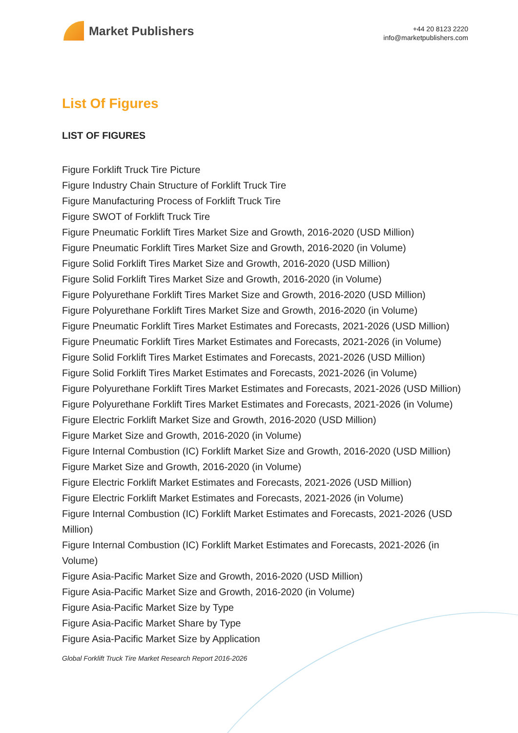Market Publishers
+44 20 8123 2220
info@marketpublishers.com
List Of Figures
LIST OF FIGURES
Figure Forklift Truck Tire Picture
Figure Industry Chain Structure of Forklift Truck Tire
Figure Manufacturing Process of Forklift Truck Tire
Figure SWOT of Forklift Truck Tire
Figure Pneumatic Forklift Tires Market Size and Growth, 2016-2020 (USD Million)
Figure Pneumatic Forklift Tires Market Size and Growth, 2016-2020 (in Volume)
Figure Solid Forklift Tires Market Size and Growth, 2016-2020 (USD Million)
Figure Solid Forklift Tires Market Size and Growth, 2016-2020 (in Volume)
Figure Polyurethane Forklift Tires Market Size and Growth, 2016-2020 (USD Million)
Figure Polyurethane Forklift Tires Market Size and Growth, 2016-2020 (in Volume)
Figure Pneumatic Forklift Tires Market Estimates and Forecasts, 2021-2026 (USD Million)
Figure Pneumatic Forklift Tires Market Estimates and Forecasts, 2021-2026 (in Volume)
Figure Solid Forklift Tires Market Estimates and Forecasts, 2021-2026 (USD Million)
Figure Solid Forklift Tires Market Estimates and Forecasts, 2021-2026 (in Volume)
Figure Polyurethane Forklift Tires Market Estimates and Forecasts, 2021-2026 (USD Million)
Figure Polyurethane Forklift Tires Market Estimates and Forecasts, 2021-2026 (in Volume)
Figure Electric Forklift Market Size and Growth, 2016-2020 (USD Million)
Figure Market Size and Growth, 2016-2020 (in Volume)
Figure Internal Combustion (IC) Forklift Market Size and Growth, 2016-2020 (USD Million)
Figure Market Size and Growth, 2016-2020 (in Volume)
Figure Electric Forklift Market Estimates and Forecasts, 2021-2026 (USD Million)
Figure Electric Forklift Market Estimates and Forecasts, 2021-2026 (in Volume)
Figure Internal Combustion (IC) Forklift Market Estimates and Forecasts, 2021-2026 (USD Million)
Figure Internal Combustion (IC) Forklift Market Estimates and Forecasts, 2021-2026 (in Volume)
Figure Asia-Pacific Market Size and Growth, 2016-2020 (USD Million)
Figure Asia-Pacific Market Size and Growth, 2016-2020 (in Volume)
Figure Asia-Pacific Market Size by Type
Figure Asia-Pacific Market Share by Type
Figure Asia-Pacific Market Size by Application
Global Forklift Truck Tire Market Research Report 2016-2026